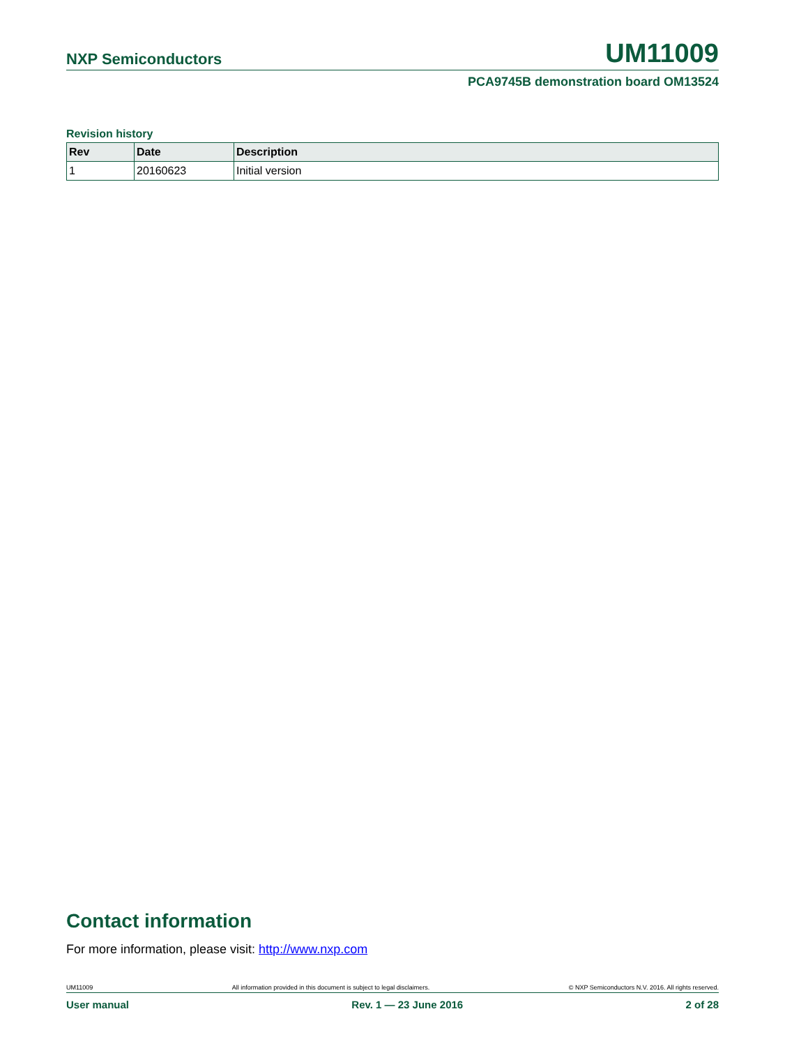NXP Semiconductors UM11009
PCA9745B demonstration board OM13524
Revision history
| Rev | Date | Description |
| --- | --- | --- |
| 1 | 20160623 | Initial version |
Contact information
For more information, please visit: http://www.nxp.com
UM11009 All information provided in this document is subject to legal disclaimers. © NXP Semiconductors N.V. 2016. All rights reserved.
User manual Rev. 1 — 23 June 2016 2 of 28